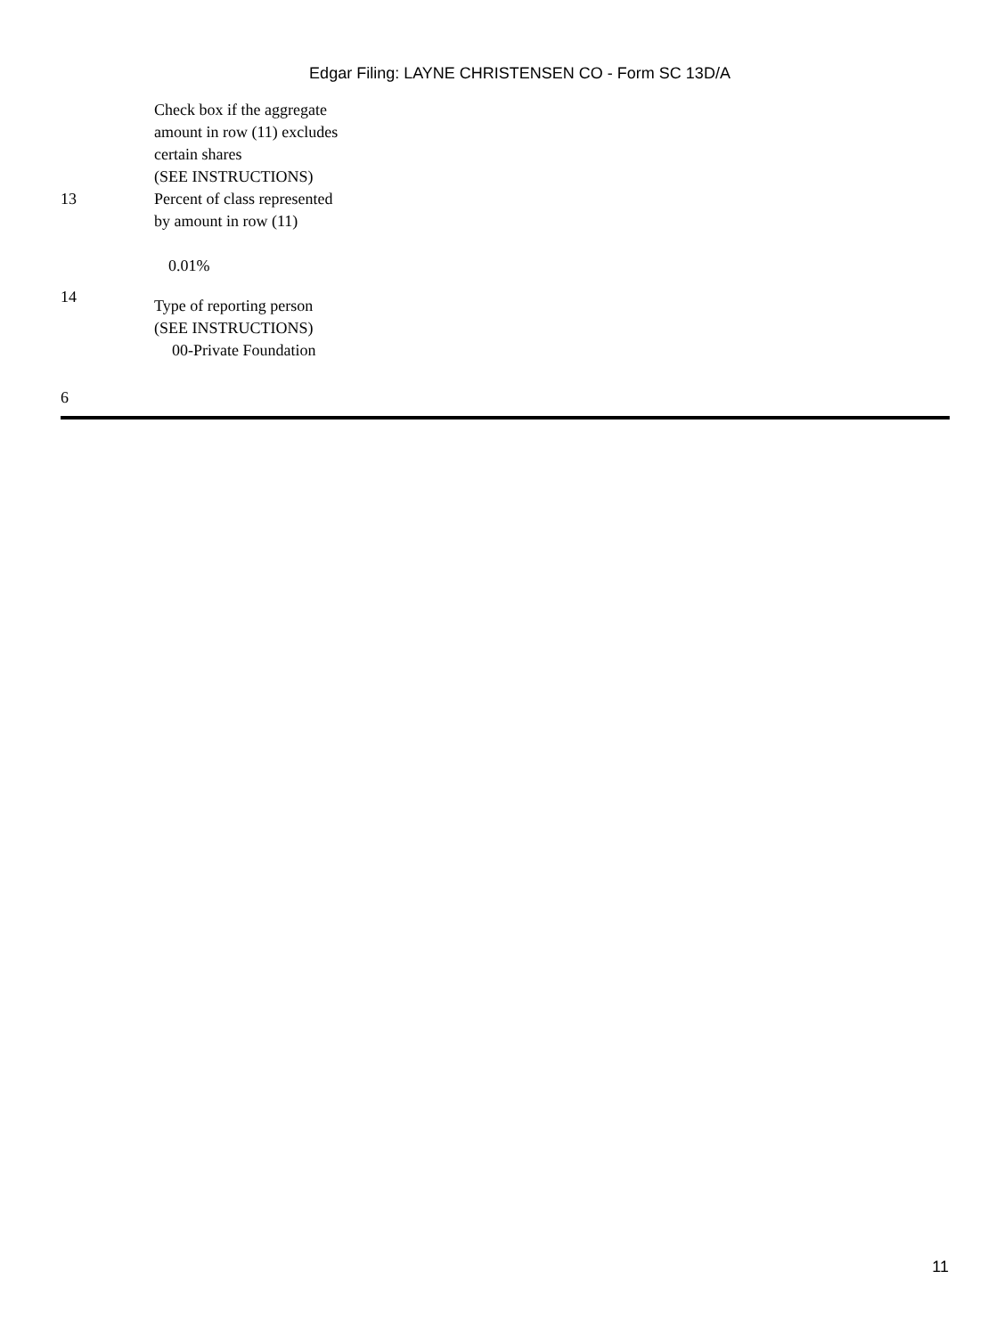Edgar Filing: LAYNE CHRISTENSEN CO - Form SC 13D/A
| | Check box if the aggregate amount in row (11) excludes certain shares (SEE INSTRUCTIONS) |
| 13 | Percent of class represented by amount in row (11) 0.01% |
| 14 | Type of reporting person (SEE INSTRUCTIONS) 00-Private Foundation |
6
11